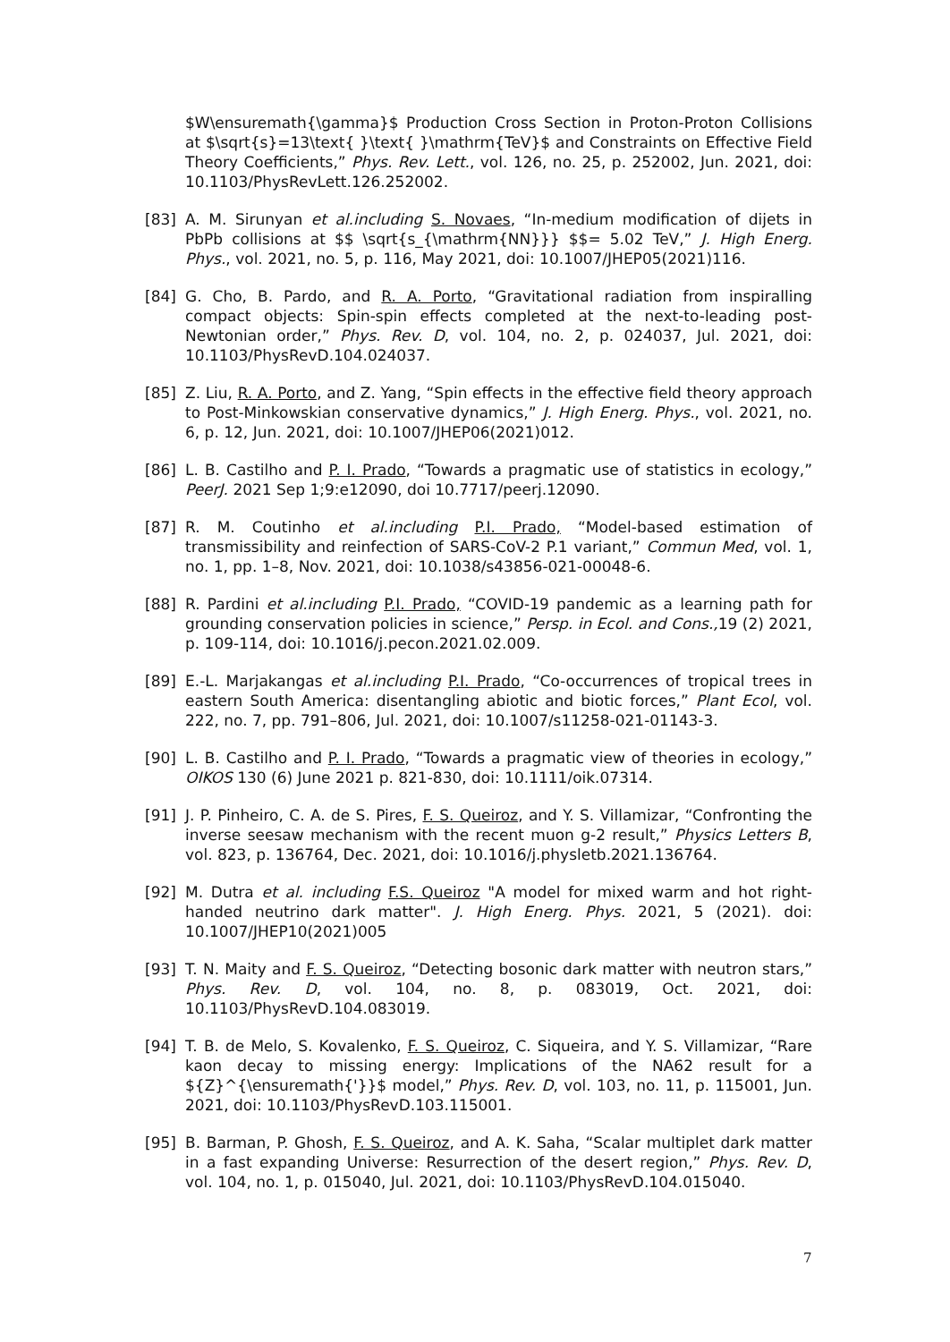$W\ensuremath{\gamma}$ Production Cross Section in Proton-Proton Collisions at $\sqrt{s}=13\text{ }\text{ }\mathrm{TeV}$ and Constraints on Effective Field Theory Coefficients,” Phys. Rev. Lett., vol. 126, no. 25, p. 252002, Jun. 2021, doi: 10.1103/PhysRevLett.126.252002.
[83] A. M. Sirunyan et al.including S. Novaes, “In-medium modification of dijets in PbPb collisions at $$ \sqrt{s_{\mathrm{NN}}} $$= 5.02 TeV,” J. High Energ. Phys., vol. 2021, no. 5, p. 116, May 2021, doi: 10.1007/JHEP05(2021)116.
[84] G. Cho, B. Pardo, and R. A. Porto, “Gravitational radiation from inspiralling compact objects: Spin-spin effects completed at the next-to-leading post-Newtonian order,” Phys. Rev. D, vol. 104, no. 2, p. 024037, Jul. 2021, doi: 10.1103/PhysRevD.104.024037.
[85] Z. Liu, R. A. Porto, and Z. Yang, “Spin effects in the effective field theory approach to Post-Minkowskian conservative dynamics,” J. High Energ. Phys., vol. 2021, no. 6, p. 12, Jun. 2021, doi: 10.1007/JHEP06(2021)012.
[86] L. B. Castilho and P. I. Prado, “Towards a pragmatic use of statistics in ecology,” PeerJ. 2021 Sep 1;9:e12090, doi 10.7717/peerj.12090.
[87] R. M. Coutinho et al.including P.I. Prado, “Model-based estimation of transmissibility and reinfection of SARS-CoV-2 P.1 variant,” Commun Med, vol. 1, no. 1, pp. 1–8, Nov. 2021, doi: 10.1038/s43856-021-00048-6.
[88] R. Pardini et al.including P.I. Prado, “COVID-19 pandemic as a learning path for grounding conservation policies in science,” Persp. in Ecol. and Cons., 19 (2) 2021, p. 109-114, doi: 10.1016/j.pecon.2021.02.009.
[89] E.-L. Marjakangas et al.including P.I. Prado, “Co-occurrences of tropical trees in eastern South America: disentangling abiotic and biotic forces,” Plant Ecol, vol. 222, no. 7, pp. 791–806, Jul. 2021, doi: 10.1007/s11258-021-01143-3.
[90] L. B. Castilho and P. I. Prado, “Towards a pragmatic view of theories in ecology,” OIKOS 130 (6) June 2021 p. 821-830, doi: 10.1111/oik.07314.
[91] J. P. Pinheiro, C. A. de S. Pires, F. S. Queiroz, and Y. S. Villamizar, “Confronting the inverse seesaw mechanism with the recent muon g-2 result,” Physics Letters B, vol. 823, p. 136764, Dec. 2021, doi: 10.1016/j.physletb.2021.136764.
[92] M. Dutra et al. including F.S. Queiroz "A model for mixed warm and hot right-handed neutrino dark matter". J. High Energ. Phys. 2021, 5 (2021). doi: 10.1007/JHEP10(2021)005
[93] T. N. Maity and F. S. Queiroz, “Detecting bosonic dark matter with neutron stars,” Phys. Rev. D, vol. 104, no. 8, p. 083019, Oct. 2021, doi: 10.1103/PhysRevD.104.083019.
[94] T. B. de Melo, S. Kovalenko, F. S. Queiroz, C. Siqueira, and Y. S. Villamizar, “Rare kaon decay to missing energy: Implications of the NA62 result for a ${Z}^{\ensuremath{'}}$ model,” Phys. Rev. D, vol. 103, no. 11, p. 115001, Jun. 2021, doi: 10.1103/PhysRevD.103.115001.
[95] B. Barman, P. Ghosh, F. S. Queiroz, and A. K. Saha, “Scalar multiplet dark matter in a fast expanding Universe: Resurrection of the desert region,” Phys. Rev. D, vol. 104, no. 1, p. 015040, Jul. 2021, doi: 10.1103/PhysRevD.104.015040.
7